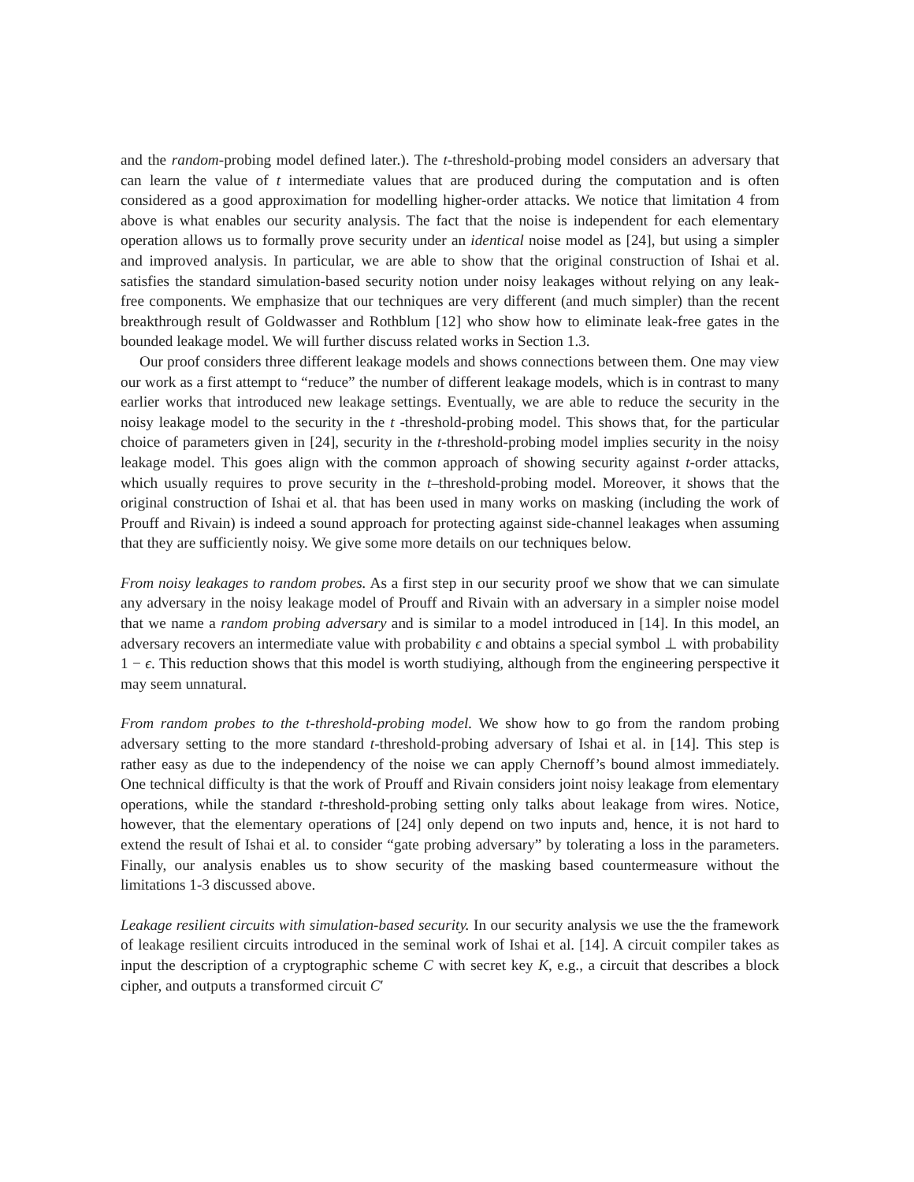and the random-probing model defined later.). The t-threshold-probing model considers an adversary that can learn the value of t intermediate values that are produced during the computation and is often considered as a good approximation for modelling higher-order attacks. We notice that limitation 4 from above is what enables our security analysis. The fact that the noise is independent for each elementary operation allows us to formally prove security under an identical noise model as [24], but using a simpler and improved analysis. In particular, we are able to show that the original construction of Ishai et al. satisfies the standard simulation-based security notion under noisy leakages without relying on any leak-free components. We emphasize that our techniques are very different (and much simpler) than the recent breakthrough result of Goldwasser and Rothblum [12] who show how to eliminate leak-free gates in the bounded leakage model. We will further discuss related works in Section 1.3.
Our proof considers three different leakage models and shows connections between them. One may view our work as a first attempt to “reduce” the number of different leakage models, which is in contrast to many earlier works that introduced new leakage settings. Eventually, we are able to reduce the security in the noisy leakage model to the security in the t -threshold-probing model. This shows that, for the particular choice of parameters given in [24], security in the t-threshold-probing model implies security in the noisy leakage model. This goes align with the common approach of showing security against t-order attacks, which usually requires to prove security in the t–threshold-probing model. Moreover, it shows that the original construction of Ishai et al. that has been used in many works on masking (including the work of Prouff and Rivain) is indeed a sound approach for protecting against side-channel leakages when assuming that they are sufficiently noisy. We give some more details on our techniques below.
From noisy leakages to random probes. As a first step in our security proof we show that we can simulate any adversary in the noisy leakage model of Prouff and Rivain with an adversary in a simpler noise model that we name a random probing adversary and is similar to a model introduced in [14]. In this model, an adversary recovers an intermediate value with probability ϵ and obtains a special symbol ⊥ with probability 1 − ϵ. This reduction shows that this model is worth studiying, although from the engineering perspective it may seem unnatural.
From random probes to the t-threshold-probing model. We show how to go from the random probing adversary setting to the more standard t-threshold-probing adversary of Ishai et al. in [14]. This step is rather easy as due to the independency of the noise we can apply Chernoff’s bound almost immediately. One technical difficulty is that the work of Prouff and Rivain considers joint noisy leakage from elementary operations, while the standard t-threshold-probing setting only talks about leakage from wires. Notice, however, that the elementary operations of [24] only depend on two inputs and, hence, it is not hard to extend the result of Ishai et al. to consider “gate probing adversary” by tolerating a loss in the parameters. Finally, our analysis enables us to show security of the masking based countermeasure without the limitations 1-3 discussed above.
Leakage resilient circuits with simulation-based security. In our security analysis we use the the framework of leakage resilient circuits introduced in the seminal work of Ishai et al. [14]. A circuit compiler takes as input the description of a cryptographic scheme C with secret key K, e.g., a circuit that describes a block cipher, and outputs a transformed circuit C′